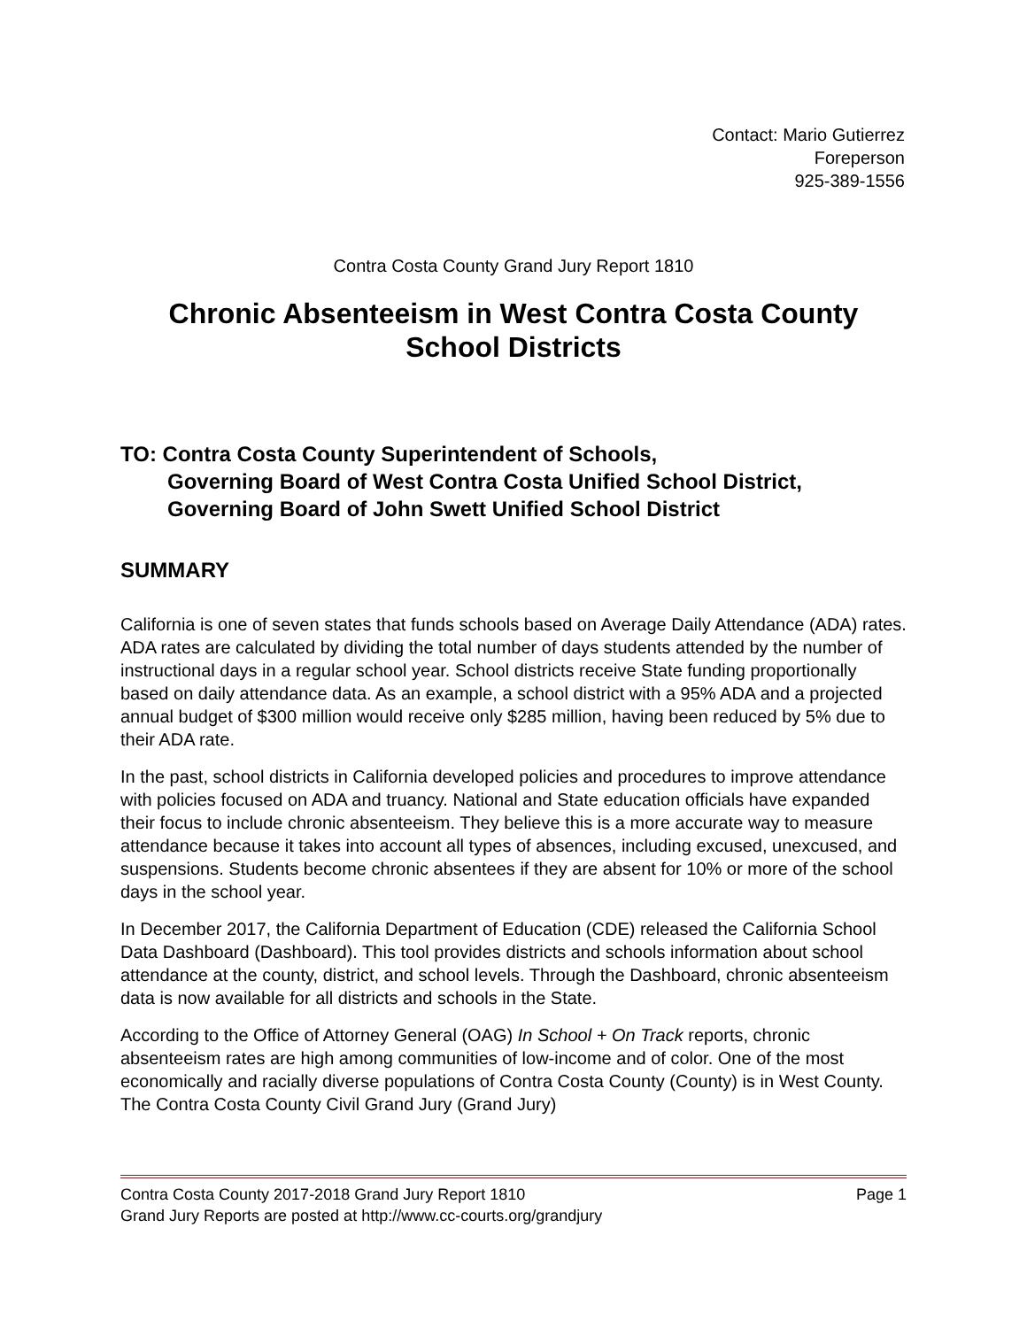Contact: Mario Gutierrez
Foreperson
925-389-1556
Contra Costa County Grand Jury Report 1810
Chronic Absenteeism in West Contra Costa County School Districts
TO: Contra Costa County Superintendent of Schools,
Governing Board of West Contra Costa Unified School District,
Governing Board of John Swett Unified School District
SUMMARY
California is one of seven states that funds schools based on Average Daily Attendance (ADA) rates. ADA rates are calculated by dividing the total number of days students attended by the number of instructional days in a regular school year. School districts receive State funding proportionally based on daily attendance data. As an example, a school district with a 95% ADA and a projected annual budget of $300 million would receive only $285 million, having been reduced by 5% due to their ADA rate.
In the past, school districts in California developed policies and procedures to improve attendance with policies focused on ADA and truancy. National and State education officials have expanded their focus to include chronic absenteeism. They believe this is a more accurate way to measure attendance because it takes into account all types of absences, including excused, unexcused, and suspensions. Students become chronic absentees if they are absent for 10% or more of the school days in the school year.
In December 2017, the California Department of Education (CDE) released the California School Data Dashboard (Dashboard). This tool provides districts and schools information about school attendance at the county, district, and school levels. Through the Dashboard, chronic absenteeism data is now available for all districts and schools in the State.
According to the Office of Attorney General (OAG) In School + On Track reports, chronic absenteeism rates are high among communities of low-income and of color. One of the most economically and racially diverse populations of Contra Costa County (County) is in West County. The Contra Costa County Civil Grand Jury (Grand Jury)
Contra Costa County 2017-2018 Grand Jury Report 1810 Page 1
Grand Jury Reports are posted at http://www.cc-courts.org/grandjury